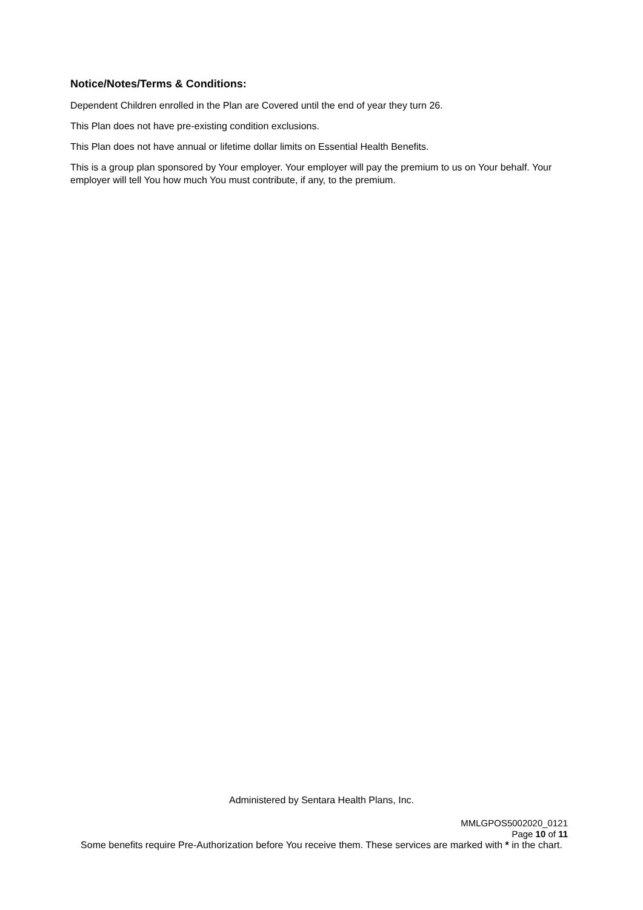Notice/Notes/Terms & Conditions:
Dependent Children enrolled in the Plan are Covered until the end of year they turn 26.
This Plan does not have pre-existing condition exclusions.
This Plan does not have annual or lifetime dollar limits on Essential Health Benefits.
This is a group plan sponsored by Your employer. Your employer will pay the premium to us on Your behalf. Your employer will tell You how much You must contribute, if any, to the premium.
Administered by Sentara Health Plans, Inc.
MMLGPOS5002020_0121
Page 10 of 11
Some benefits require Pre-Authorization before You receive them. These services are marked with * in the chart.